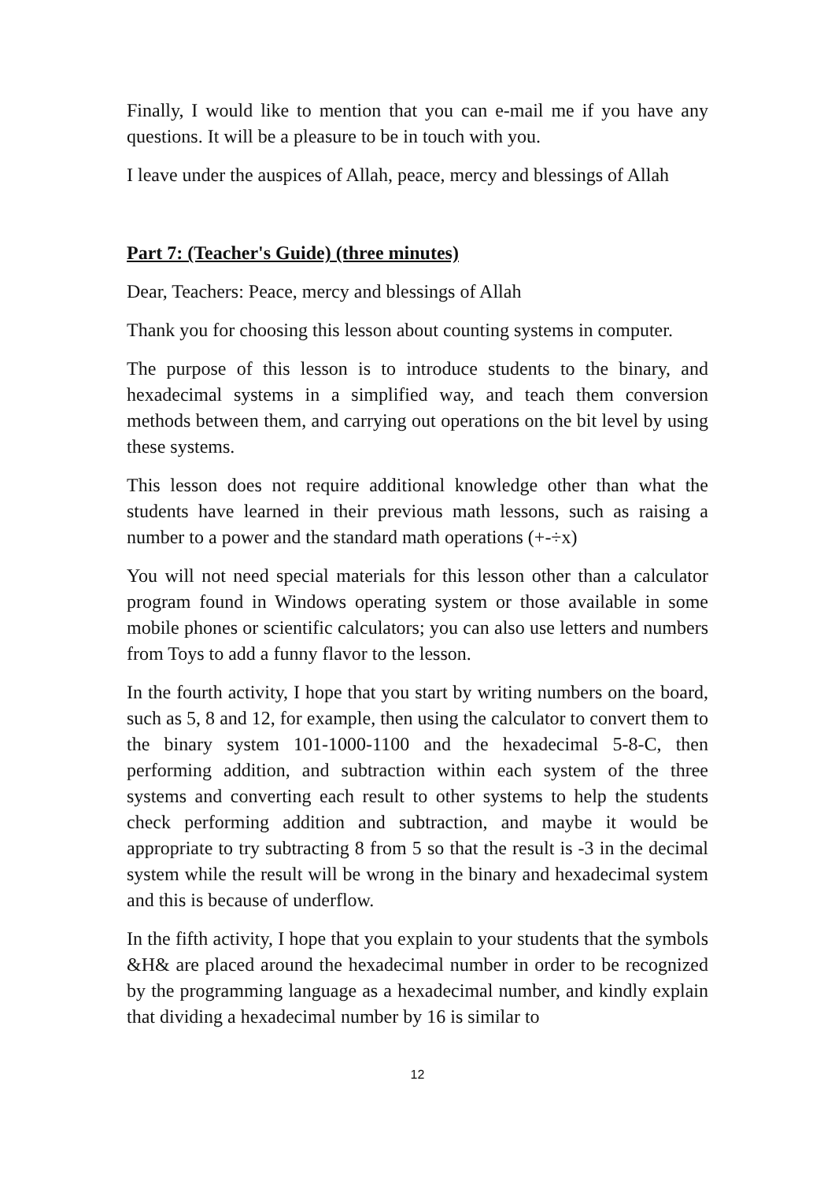Finally, I would like to mention that you can e-mail me if you have any questions. It will be a pleasure to be in touch with you.
I leave under the auspices of Allah, peace, mercy and blessings of Allah
Part 7: (Teacher's Guide) (three minutes)
Dear, Teachers: Peace, mercy and blessings of Allah
Thank you for choosing this lesson about counting systems in computer.
The purpose of this lesson is to introduce students to the binary, and hexadecimal systems in a simplified way, and teach them conversion methods between them, and carrying out operations on the bit level by using these systems.
This lesson does not require additional knowledge other than what the students have learned in their previous math lessons, such as raising a number to a power and the standard math operations (+-÷x)
You will not need special materials for this lesson other than a calculator program found in Windows operating system or those available in some mobile phones or scientific calculators; you can also use letters and numbers from Toys to add a funny flavor to the lesson.
In the fourth activity, I hope that you start by writing numbers on the board, such as 5, 8 and 12, for example, then using the calculator to convert them to the binary system 101-1000-1100 and the hexadecimal 5-8-C, then performing addition, and subtraction within each system of the three systems and converting each result to other systems to help the students check performing addition and subtraction, and maybe it would be appropriate to try subtracting 8 from 5 so that the result is -3 in the decimal system while the result will be wrong in the binary and hexadecimal system and this is because of underflow.
In the fifth activity, I hope that you explain to your students that the symbols &H& are placed around the hexadecimal number in order to be recognized by the programming language as a hexadecimal number, and kindly explain that dividing a hexadecimal number by 16 is similar to
12